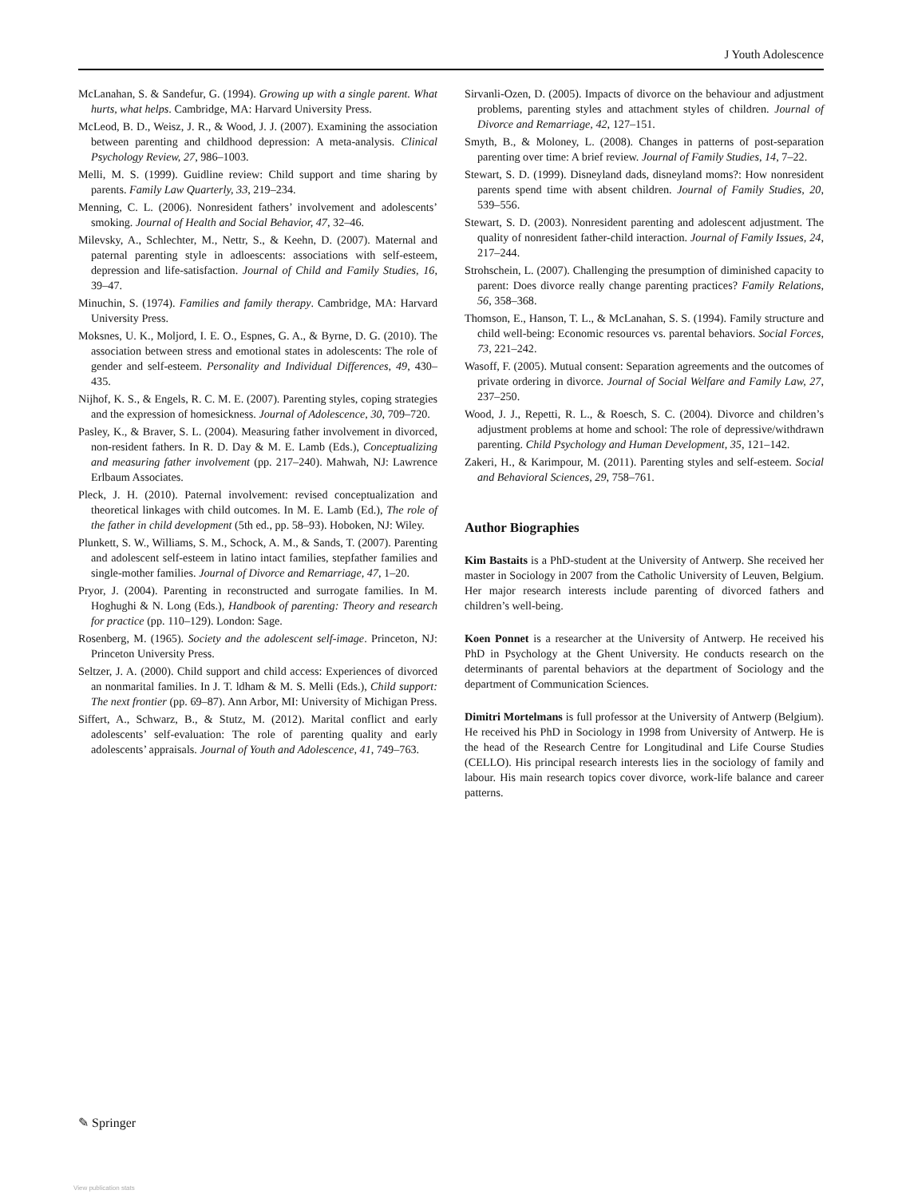J Youth Adolescence
McLanahan, S. & Sandefur, G. (1994). Growing up with a single parent. What hurts, what helps. Cambridge, MA: Harvard University Press.
McLeod, B. D., Weisz, J. R., & Wood, J. J. (2007). Examining the association between parenting and childhood depression: A meta-analysis. Clinical Psychology Review, 27, 986–1003.
Melli, M. S. (1999). Guidline review: Child support and time sharing by parents. Family Law Quarterly, 33, 219–234.
Menning, C. L. (2006). Nonresident fathers’ involvement and adolescents’ smoking. Journal of Health and Social Behavior, 47, 32–46.
Milevsky, A., Schlechter, M., Nettr, S., & Keehn, D. (2007). Maternal and paternal parenting style in adloescents: associations with self-esteem, depression and life-satisfaction. Journal of Child and Family Studies, 16, 39–47.
Minuchin, S. (1974). Families and family therapy. Cambridge, MA: Harvard University Press.
Moksnes, U. K., Moljord, I. E. O., Espnes, G. A., & Byrne, D. G. (2010). The association between stress and emotional states in adolescents: The role of gender and self-esteem. Personality and Individual Differences, 49, 430–435.
Nijhof, K. S., & Engels, R. C. M. E. (2007). Parenting styles, coping strategies and the expression of homesickness. Journal of Adolescence, 30, 709–720.
Pasley, K., & Braver, S. L. (2004). Measuring father involvement in divorced, non-resident fathers. In R. D. Day & M. E. Lamb (Eds.), Conceptualizing and measuring father involvement (pp. 217–240). Mahwah, NJ: Lawrence Erlbaum Associates.
Pleck, J. H. (2010). Paternal involvement: revised conceptualization and theoretical linkages with child outcomes. In M. E. Lamb (Ed.), The role of the father in child development (5th ed., pp. 58–93). Hoboken, NJ: Wiley.
Plunkett, S. W., Williams, S. M., Schock, A. M., & Sands, T. (2007). Parenting and adolescent self-esteem in latino intact families, stepfather families and single-mother families. Journal of Divorce and Remarriage, 47, 1–20.
Pryor, J. (2004). Parenting in reconstructed and surrogate families. In M. Hoghughi & N. Long (Eds.), Handbook of parenting: Theory and research for practice (pp. 110–129). London: Sage.
Rosenberg, M. (1965). Society and the adolescent self-image. Princeton, NJ: Princeton University Press.
Seltzer, J. A. (2000). Child support and child access: Experiences of divorced an nonmarital families. In J. T. ldham & M. S. Melli (Eds.), Child support: The next frontier (pp. 69–87). Ann Arbor, MI: University of Michigan Press.
Siffert, A., Schwarz, B., & Stutz, M. (2012). Marital conflict and early adolescents’ self-evaluation: The role of parenting quality and early adolescents’ appraisals. Journal of Youth and Adolescence, 41, 749–763.
Sirvanli-Ozen, D. (2005). Impacts of divorce on the behaviour and adjustment problems, parenting styles and attachment styles of children. Journal of Divorce and Remarriage, 42, 127–151.
Smyth, B., & Moloney, L. (2008). Changes in patterns of post-separation parenting over time: A brief review. Journal of Family Studies, 14, 7–22.
Stewart, S. D. (1999). Disneyland dads, disneyland moms?: How nonresident parents spend time with absent children. Journal of Family Studies, 20, 539–556.
Stewart, S. D. (2003). Nonresident parenting and adolescent adjustment. The quality of nonresident father-child interaction. Journal of Family Issues, 24, 217–244.
Strohschein, L. (2007). Challenging the presumption of diminished capacity to parent: Does divorce really change parenting practices? Family Relations, 56, 358–368.
Thomson, E., Hanson, T. L., & McLanahan, S. S. (1994). Family structure and child well-being: Economic resources vs. parental behaviors. Social Forces, 73, 221–242.
Wasoff, F. (2005). Mutual consent: Separation agreements and the outcomes of private ordering in divorce. Journal of Social Welfare and Family Law, 27, 237–250.
Wood, J. J., Repetti, R. L., & Roesch, S. C. (2004). Divorce and children’s adjustment problems at home and school: The role of depressive/withdrawn parenting. Child Psychology and Human Development, 35, 121–142.
Zakeri, H., & Karimpour, M. (2011). Parenting styles and self-esteem. Social and Behavioral Sciences, 29, 758–761.
Author Biographies
Kim Bastaits is a PhD-student at the University of Antwerp. She received her master in Sociology in 2007 from the Catholic University of Leuven, Belgium. Her major research interests include parenting of divorced fathers and children’s well-being.
Koen Ponnet is a researcher at the University of Antwerp. He received his PhD in Psychology at the Ghent University. He conducts research on the determinants of parental behaviors at the department of Sociology and the department of Communication Sciences.
Dimitri Mortelmans is full professor at the University of Antwerp (Belgium). He received his PhD in Sociology in 1998 from University of Antwerp. He is the head of the Research Centre for Longitudinal and Life Course Studies (CELLO). His principal research interests lies in the sociology of family and labour. His main research topics cover divorce, work-life balance and career patterns.
✎ Springer
View publication stats